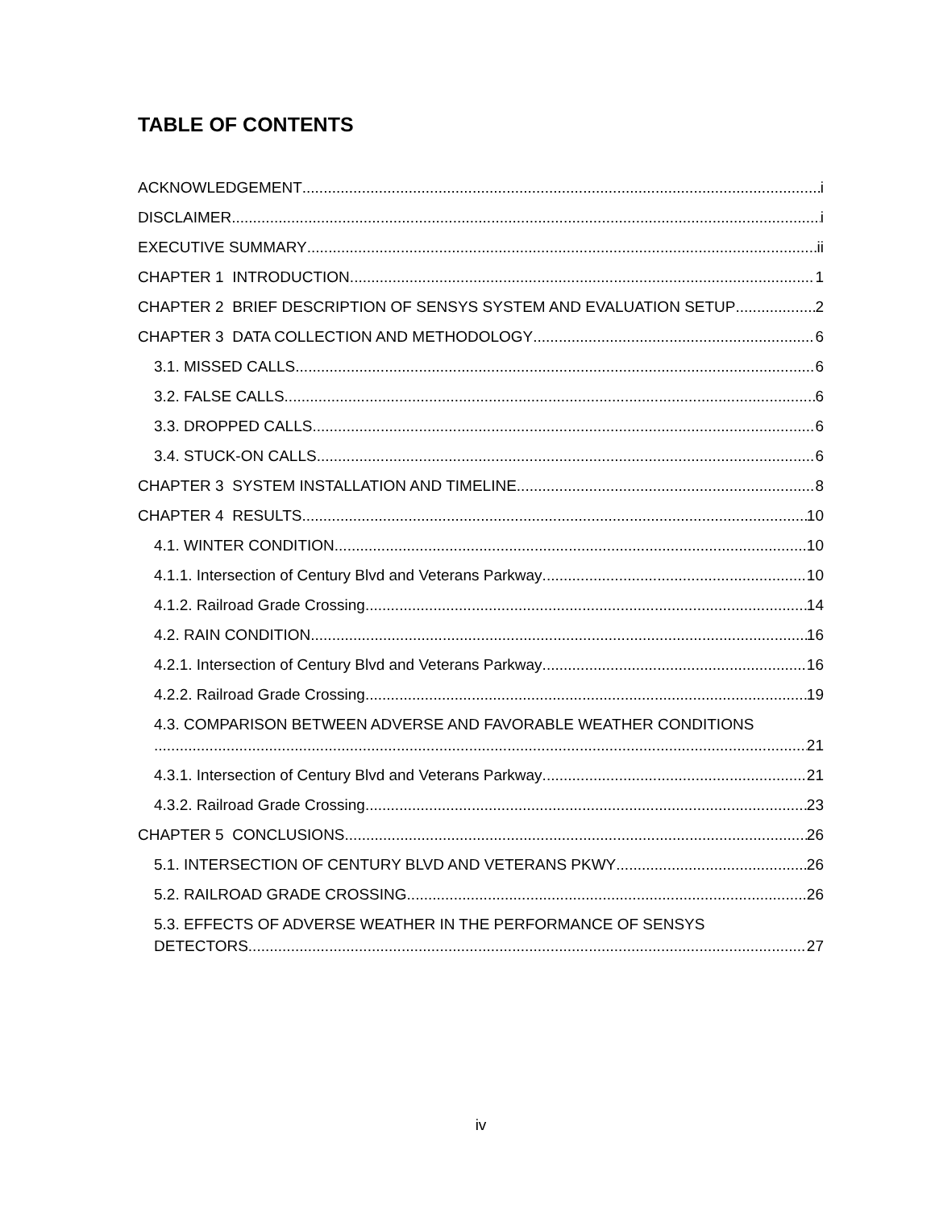TABLE OF CONTENTS
ACKNOWLEDGEMENT i
DISCLAIMER i
EXECUTIVE SUMMARY ii
CHAPTER 1 INTRODUCTION 1
CHAPTER 2 BRIEF DESCRIPTION OF SENSYS SYSTEM AND EVALUATION SETUP 2
CHAPTER 3 DATA COLLECTION AND METHODOLOGY 6
3.1. MISSED CALLS 6
3.2. FALSE CALLS 6
3.3. DROPPED CALLS 6
3.4. STUCK-ON CALLS 6
CHAPTER 3 SYSTEM INSTALLATION AND TIMELINE 8
CHAPTER 4 RESULTS 10
4.1. WINTER CONDITION 10
4.1.1. Intersection of Century Blvd and Veterans Parkway 10
4.1.2. Railroad Grade Crossing 14
4.2. RAIN CONDITION 16
4.2.1. Intersection of Century Blvd and Veterans Parkway 16
4.2.2. Railroad Grade Crossing 19
4.3. COMPARISON BETWEEN ADVERSE AND FAVORABLE WEATHER CONDITIONS
21
4.3.1. Intersection of Century Blvd and Veterans Parkway 21
4.3.2. Railroad Grade Crossing 23
CHAPTER 5 CONCLUSIONS 26
5.1. INTERSECTION OF CENTURY BLVD AND VETERANS PKWY 26
5.2. RAILROAD GRADE CROSSING 26
5.3. EFFECTS OF ADVERSE WEATHER IN THE PERFORMANCE OF SENSYS
DETECTORS 27
iv